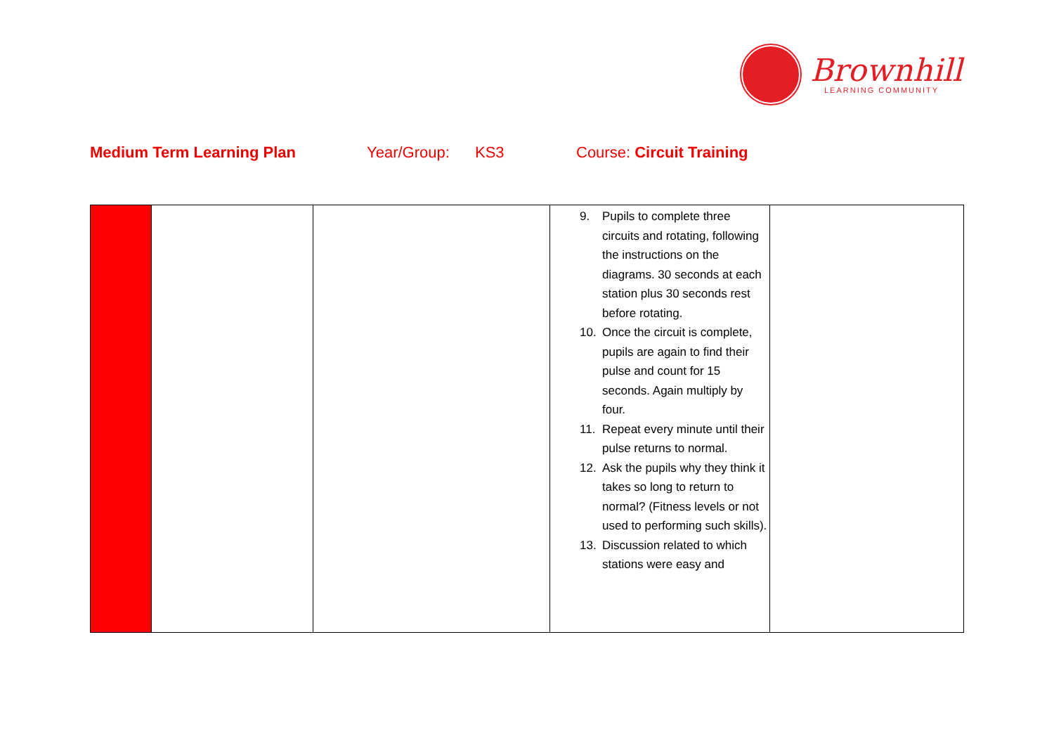Brownhill
LEARNING COMMUNITY
Medium Term Learning Plan Year/Group: KS3 Course: Circuit Training
| | | | 9. Pupils to complete three circuits and rotating, following the instructions on the diagrams. 30 seconds at each station plus 30 seconds rest before rotating. 10. Once the circuit is complete, pupils are again to find their pulse and count for 15 seconds. Again multiply by four. 11. Repeat every minute until their pulse returns to normal. 12. Ask the pupils why they think it takes so long to return to normal? (Fitness levels or not used to performing such skills). 13. Discussion related to which stations were easy and | |